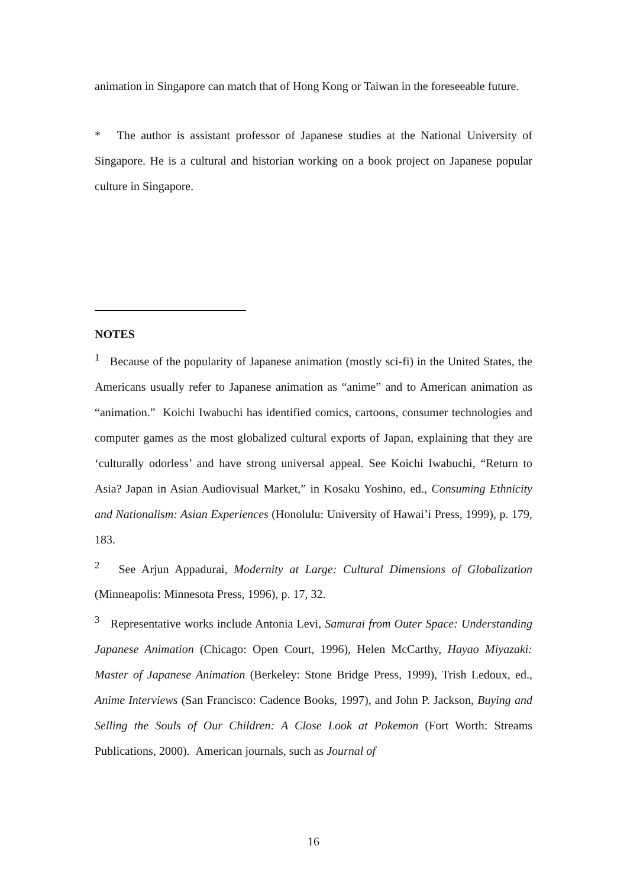animation in Singapore can match that of Hong Kong or Taiwan in the foreseeable future.
* The author is assistant professor of Japanese studies at the National University of Singapore. He is a cultural and historian working on a book project on Japanese popular culture in Singapore.
NOTES
<sup>1</sup> Because of the popularity of Japanese animation (mostly sci-fi) in the United States, the Americans usually refer to Japanese animation as “anime” and to American animation as “animation.” Koichi Iwabuchi has identified comics, cartoons, consumer technologies and computer games as the most globalized cultural exports of Japan, explaining that they are ‘culturally odorless’ and have strong universal appeal. See Koichi Iwabuchi, “Return to Asia? Japan in Asian Audiovisual Market,” in Kosaku Yoshino, ed., Consuming Ethnicity and Nationalism: Asian Experiences (Honolulu: University of Hawai’i Press, 1999), p. 179, 183.
<sup>2</sup> See Arjun Appadurai, Modernity at Large: Cultural Dimensions of Globalization (Minneapolis: Minnesota Press, 1996), p. 17, 32.
<sup>3</sup> Representative works include Antonia Levi, Samurai from Outer Space: Understanding Japanese Animation (Chicago: Open Court, 1996), Helen McCarthy, Hayao Miyazaki: Master of Japanese Animation (Berkeley: Stone Bridge Press, 1999), Trish Ledoux, ed., Anime Interviews (San Francisco: Cadence Books, 1997), and John P. Jackson, Buying and Selling the Souls of Our Children: A Close Look at Pokemon (Fort Worth: Streams Publications, 2000). American journals, such as Journal of
16